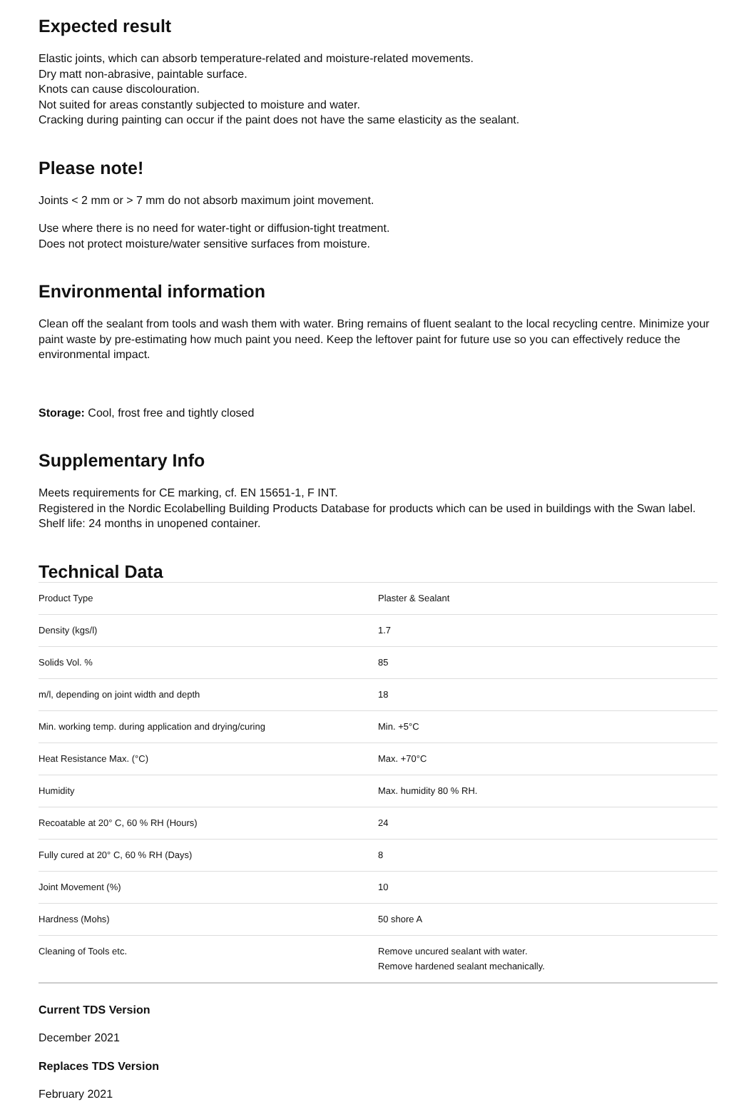Expected result
Elastic joints, which can absorb temperature-related and moisture-related movements.
Dry matt non-abrasive, paintable surface.
Knots can cause discolouration.
Not suited for areas constantly subjected to moisture and water.
Cracking during painting can occur if the paint does not have the same elasticity as the sealant.
Please note!
Joints < 2 mm or > 7 mm do not absorb maximum joint movement.
Use where there is no need for water-tight or diffusion-tight treatment.
Does not protect moisture/water sensitive surfaces from moisture.
Environmental information
Clean off the sealant from tools and wash them with water. Bring remains of fluent sealant to the local recycling centre. Minimize your paint waste by pre-estimating how much paint you need. Keep the leftover paint for future use so you can effectively reduce the environmental impact.
Storage: Cool, frost free and tightly closed
Supplementary Info
Meets requirements for CE marking, cf. EN 15651-1, F INT.
Registered in the Nordic Ecolabelling Building Products Database for products which can be used in buildings with the Swan label.
Shelf life: 24 months in unopened container.
Technical Data
| Product Type | Plaster & Sealant |
| Density (kgs/l) | 1.7 |
| Solids Vol. % | 85 |
| m/l, depending on joint width and depth | 18 |
| Min. working temp. during application and drying/curing | Min. +5°C |
| Heat Resistance Max. (°C) | Max. +70°C |
| Humidity | Max. humidity 80 % RH. |
| Recoatable at 20° C, 60 % RH (Hours) | 24 |
| Fully cured at 20° C, 60 % RH (Days) | 8 |
| Joint Movement (%) | 10 |
| Hardness (Mohs) | 50 shore A |
| Cleaning of Tools etc. | Remove uncured sealant with water. Remove hardened sealant mechanically. |
Current TDS Version
December 2021
Replaces TDS Version
February 2021